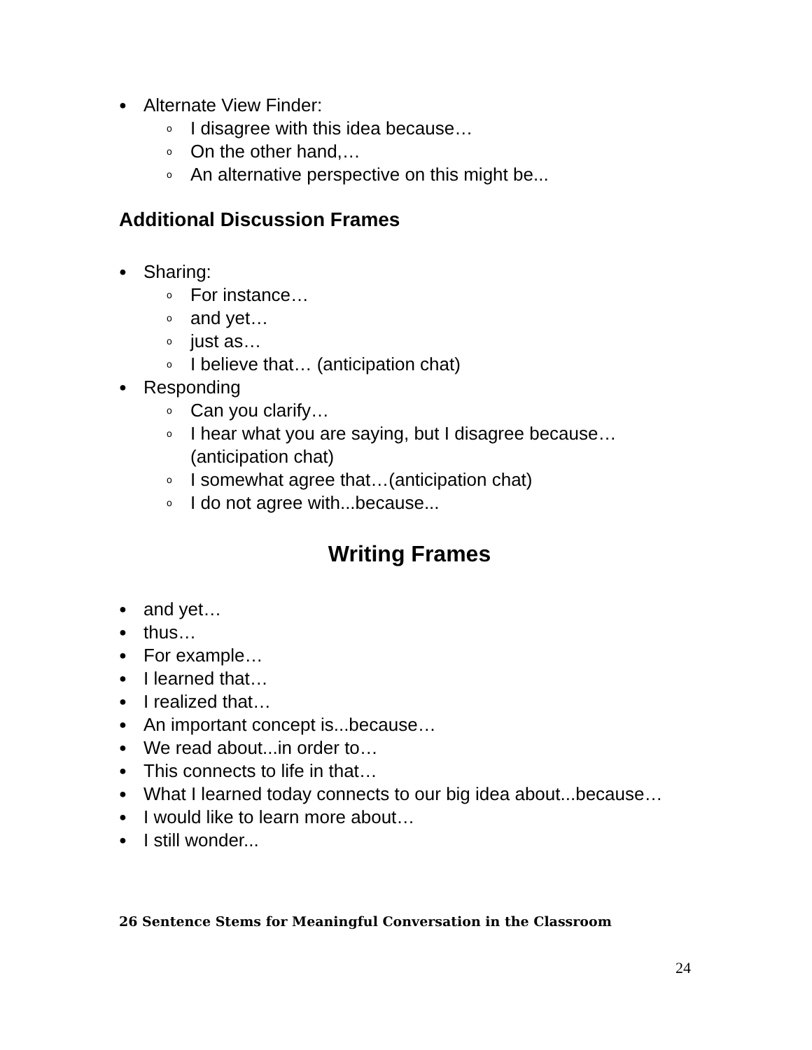● Alternate View Finder:
o I disagree with this idea because…
o On the other hand,…
o An alternative perspective on this might be...
Additional Discussion Frames
● Sharing:
o For instance…
o and yet…
o just as…
o I believe that… (anticipation chat)
● Responding
o Can you clarify…
o I hear what you are saying, but I disagree because… (anticipation chat)
o I somewhat agree that…(anticipation chat)
o I do not agree with...because...
Writing Frames
● and yet…
● thus…
● For example…
● I learned that…
● I realized that…
● An important concept is...because…
● We read about...in order to…
● This connects to life in that…
● What I learned today connects to our big idea about...because…
● I would like to learn more about…
● I still wonder...
26 Sentence Stems for Meaningful Conversation in the Classroom
24